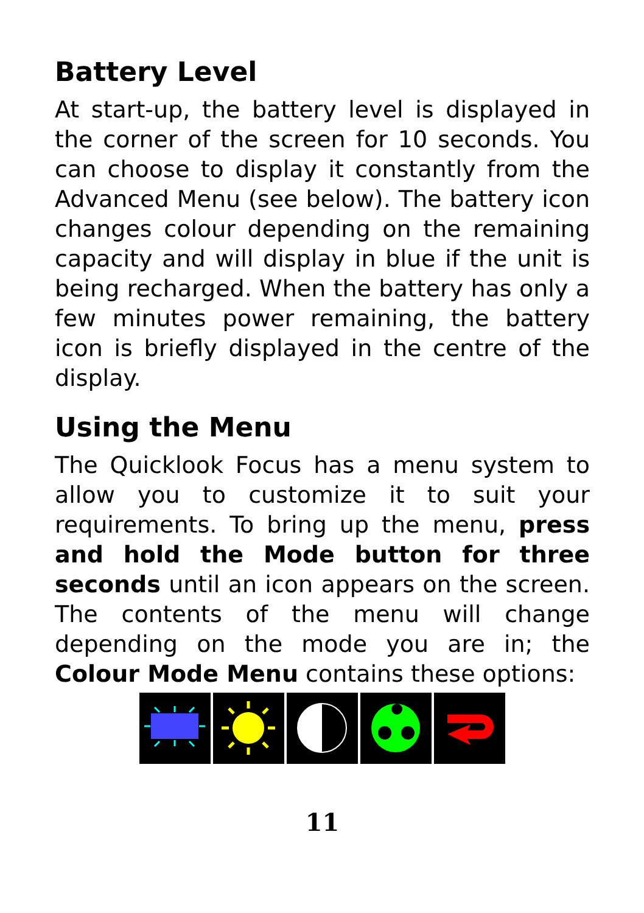Battery Level
At start-up, the battery level is displayed in the corner of the screen for 10 seconds. You can choose to display it constantly from the Advanced Menu (see below). The battery icon changes colour depending on the remaining capacity and will display in blue if the unit is being recharged. When the battery has only a few minutes power remaining, the battery icon is briefly displayed in the centre of the display.
Using the Menu
The Quicklook Focus has a menu system to allow you to customize it to suit your requirements. To bring up the menu, press and hold the Mode button for three seconds until an icon appears on the screen. The contents of the menu will change depending on the mode you are in; the Colour Mode Menu contains these options:
11